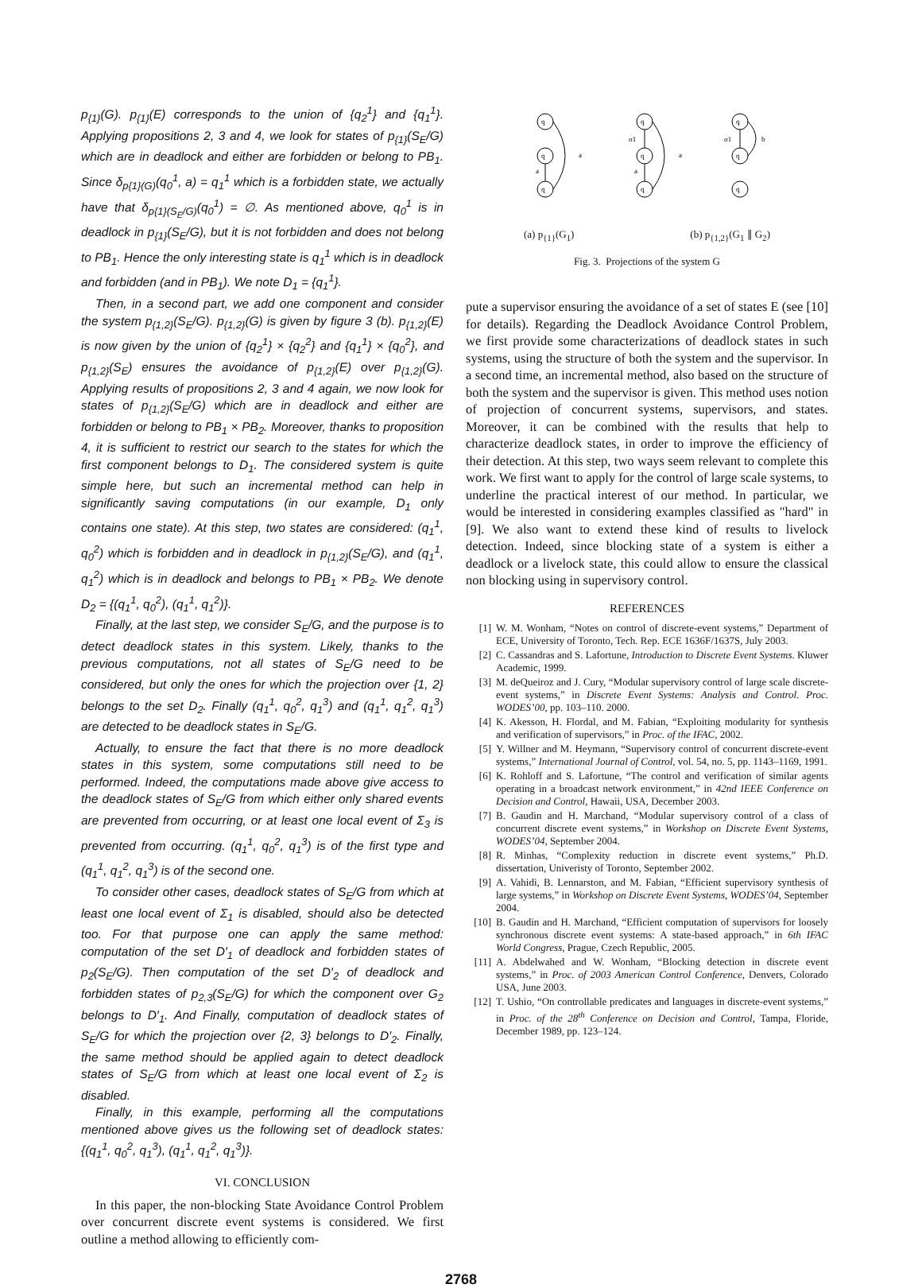p<sub>{1}</sub>(G). p<sub>{1}</sub>(E) corresponds to the union of {q<sub>2</sub><sup>1</sup>} and {q<sub>1</sub><sup>1</sup>}. Applying propositions 2, 3 and 4, we look for states of p<sub>{1}</sub>(S<sub>E</sub>/G) which are in deadlock and either are forbidden or belong to PB<sub>1</sub>. Since δ<sub>p{1}(G)</sub>(q<sub>0</sub><sup>1</sup>, a) = q<sub>1</sub><sup>1</sup> which is a forbidden state, we actually have that δ<sub>p{1}(S<sub>E</sub>/G)</sub>(q<sub>0</sub><sup>1</sup>) = ∅. As mentioned above, q<sub>0</sub><sup>1</sup> is in deadlock in p<sub>{1}</sub>(S<sub>E</sub>/G), but it is not forbidden and does not belong to PB<sub>1</sub>. Hence the only interesting state is q<sub>1</sub><sup>1</sup> which is in deadlock and forbidden (and in PB<sub>1</sub>). We note D<sub>1</sub> = {q<sub>1</sub><sup>1</sup>}.
Then, in a second part, we add one component and consider the system p<sub>{1,2}</sub>(S<sub>E</sub>/G). p<sub>{1,2}</sub>(G) is given by figure 3 (b). p<sub>{1,2}</sub>(E) is now given by the union of {q<sub>2</sub><sup>1</sup>} × {q<sub>2</sub><sup>2</sup>} and {q<sub>1</sub><sup>1</sup>} × {q<sub>0</sub><sup>2</sup>}, and p<sub>{1,2}</sub>(S<sub>E</sub>) ensures the avoidance of p<sub>{1,2}</sub>(E) over p<sub>{1,2}</sub>(G). Applying results of propositions 2, 3 and 4 again, we now look for states of p<sub>{1,2}</sub>(S<sub>E</sub>/G) which are in deadlock and either are forbidden or belong to PB<sub>1</sub> × PB<sub>2</sub>. Moreover, thanks to proposition 4, it is sufficient to restrict our search to the states for which the first component belongs to D<sub>1</sub>. The considered system is quite simple here, but such an incremental method can help in significantly saving computations (in our example, D<sub>1</sub> only contains one state). At this step, two states are considered: (q<sub>1</sub><sup>1</sup>, q<sub>0</sub><sup>2</sup>) which is forbidden and in deadlock in p<sub>{1,2}</sub>(S<sub>E</sub>/G), and (q<sub>1</sub><sup>1</sup>, q<sub>1</sub><sup>2</sup>) which is in deadlock and belongs to PB<sub>1</sub> × PB<sub>2</sub>. We denote D<sub>2</sub> = {(q<sub>1</sub><sup>1</sup>, q<sub>0</sub><sup>2</sup>), (q<sub>1</sub><sup>1</sup>, q<sub>1</sub><sup>2</sup>)}.
Finally, at the last step, we consider S<sub>E</sub>/G, and the purpose is to detect deadlock states in this system. Likely, thanks to the previous computations, not all states of S<sub>E</sub>/G need to be considered, but only the ones for which the projection over {1, 2} belongs to the set D<sub>2</sub>. Finally (q<sub>1</sub><sup>1</sup>, q<sub>0</sub><sup>2</sup>, q<sub>1</sub><sup>3</sup>) and (q<sub>1</sub><sup>1</sup>, q<sub>1</sub><sup>2</sup>, q<sub>1</sub><sup>3</sup>) are detected to be deadlock states in S<sub>E</sub>/G.
Actually, to ensure the fact that there is no more deadlock states in this system, some computations still need to be performed. Indeed, the computations made above give access to the deadlock states of S<sub>E</sub>/G from which either only shared events are prevented from occurring, or at least one local event of Σ<sub>3</sub> is prevented from occurring. (q<sub>1</sub><sup>1</sup>, q<sub>0</sub><sup>2</sup>, q<sub>1</sub><sup>3</sup>) is of the first type and (q<sub>1</sub><sup>1</sup>, q<sub>1</sub><sup>2</sup>, q<sub>1</sub><sup>3</sup>) is of the second one.
To consider other cases, deadlock states of S<sub>E</sub>/G from which at least one local event of Σ<sub>1</sub> is disabled, should also be detected too. For that purpose one can apply the same method: computation of the set D′<sub>1</sub> of deadlock and forbidden states of p<sub>2</sub>(S<sub>E</sub>/G). Then computation of the set D′<sub>2</sub> of deadlock and forbidden states of p<sub>2,3</sub>(S<sub>E</sub>/G) for which the component over G<sub>2</sub> belongs to D′<sub>1</sub>. And Finally, computation of deadlock states of S<sub>E</sub>/G for which the projection over {2, 3} belongs to D′<sub>2</sub>. Finally, the same method should be applied again to detect deadlock states of S<sub>E</sub>/G from which at least one local event of Σ<sub>2</sub> is disabled.
Finally, in this example, performing all the computations mentioned above gives us the following set of deadlock states: {(q<sub>1</sub><sup>1</sup>, q<sub>0</sub><sup>2</sup>, q<sub>1</sub><sup>3</sup>), (q<sub>1</sub><sup>1</sup>, q<sub>1</sub><sup>2</sup>, q<sub>1</sub><sup>3</sup>)}.
VI. CONCLUSION
In this paper, the non-blocking State Avoidance Control Problem over concurrent discrete event systems is considered. We first outline a method allowing to efficiently com-
a
a
a
a
σ1
σ1
b
q
q
q
q
q
q
q
q
q
(a) p<sub>{1}</sub>(G<sub>1</sub>) (b) p<sub>{1,2}</sub>(G<sub>1</sub> ∥ G<sub>2</sub>)
Fig. 3. Projections of the system G
pute a supervisor ensuring the avoidance of a set of states E (see [10] for details). Regarding the Deadlock Avoidance Control Problem, we first provide some characterizations of deadlock states in such systems, using the structure of both the system and the supervisor. In a second time, an incremental method, also based on the structure of both the system and the supervisor is given. This method uses notion of projection of concurrent systems, supervisors, and states. Moreover, it can be combined with the results that help to characterize deadlock states, in order to improve the efficiency of their detection. At this step, two ways seem relevant to complete this work. We first want to apply for the control of large scale systems, to underline the practical interest of our method. In particular, we would be interested in considering examples classified as "hard" in [9]. We also want to extend these kind of results to livelock detection. Indeed, since blocking state of a system is either a deadlock or a livelock state, this could allow to ensure the classical non blocking using in supervisory control.
REFERENCES
[1] W. M. Wonham, “Notes on control of discrete-event systems,” Department of ECE, University of Toronto, Tech. Rep. ECE 1636F/1637S, July 2003.
[2] C. Cassandras and S. Lafortune, Introduction to Discrete Event Systems. Kluwer Academic, 1999.
[3] M. deQueiroz and J. Cury, “Modular supervisory control of large scale discrete-event systems,” in Discrete Event Systems: Analysis and Control. Proc. WODES’00, pp. 103–110. 2000.
[4] K. Akesson, H. Flordal, and M. Fabian, “Exploiting modularity for synthesis and verification of supervisors,” in Proc. of the IFAC, 2002.
[5] Y. Willner and M. Heymann, “Supervisory control of concurrent discrete-event systems,” International Journal of Control, vol. 54, no. 5, pp. 1143–1169, 1991.
[6] K. Rohloff and S. Lafortune, “The control and verification of similar agents operating in a broadcast network environment,” in 42nd IEEE Conference on Decision and Control, Hawaii, USA, December 2003.
[7] B. Gaudin and H. Marchand, “Modular supervisory control of a class of concurrent discrete event systems,” in Workshop on Discrete Event Systems, WODES’04, September 2004.
[8] R. Minhas, “Complexity reduction in discrete event systems,” Ph.D. dissertation, Univeristy of Toronto, September 2002.
[9] A. Vahidi, B. Lennarston, and M. Fabian, “Efficient supervisory synthesis of large systems,” in Workshop on Discrete Event Systems, WODES’04, September 2004.
[10] B. Gaudin and H. Marchand, “Efficient computation of supervisors for loosely synchronous discrete event systems: A state-based approach,” in 6th IFAC World Congress, Prague, Czech Republic, 2005.
[11] A. Abdelwahed and W. Wonham, “Blocking detection in discrete event systems,” in Proc. of 2003 American Control Conference, Denvers, Colorado USA, June 2003.
[12] T. Ushio, “On controllable predicates and languages in discrete-event systems,” in Proc. of the 28<sup>th</sup> Conference on Decision and Control, Tampa, Floride, December 1989, pp. 123–124.
2768